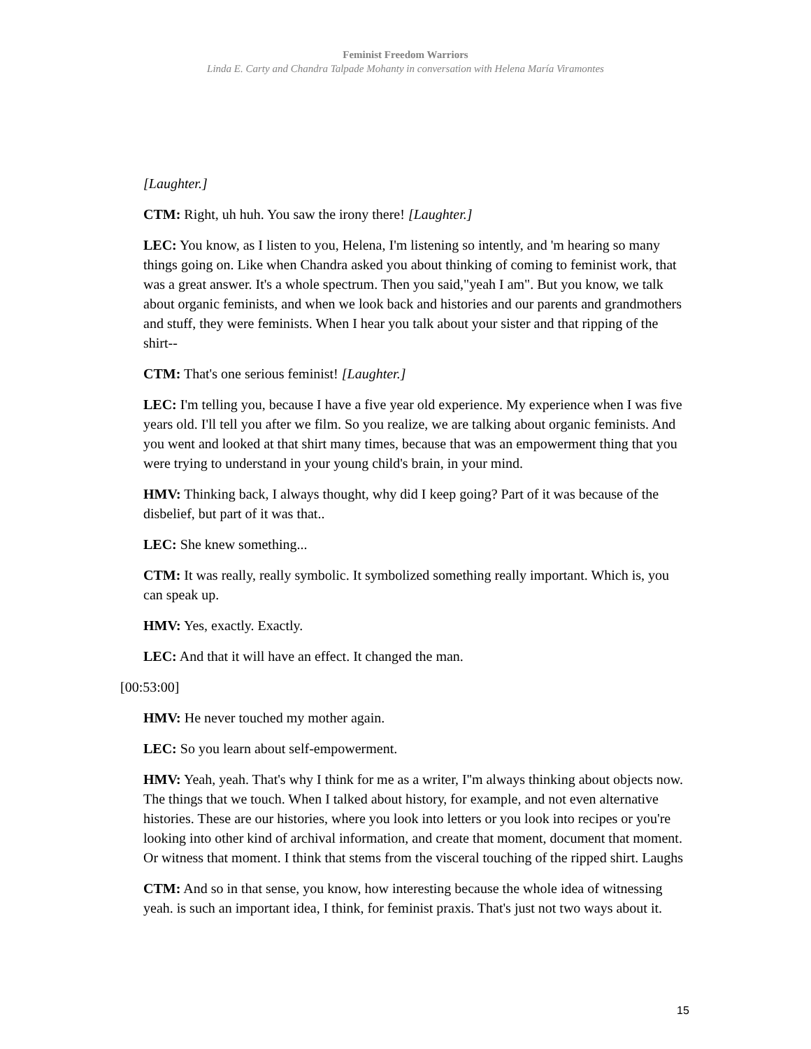Feminist Freedom Warriors
Linda E. Carty and Chandra Talpade Mohanty in conversation with Helena María Viramontes
[Laughter.]
CTM: Right, uh huh. You saw the irony there! [Laughter.]
LEC: You know, as I listen to you, Helena, I'm listening so intently, and 'm hearing so many things going on. Like when Chandra asked you about thinking of coming to feminist work, that was a great answer. It's a whole spectrum. Then you said,"yeah I am". But you know, we talk about organic feminists, and when we look back and histories and our parents and grandmothers and stuff, they were feminists. When I hear you talk about your sister and that ripping of the shirt--
CTM: That's one serious feminist! [Laughter.]
LEC: I'm telling you, because I have a five year old experience. My experience when I was five years old. I'll tell you after we film. So you realize, we are talking about organic feminists. And you went and looked at that shirt many times, because that was an empowerment thing that you were trying to understand in your young child's brain, in your mind.
HMV: Thinking back, I always thought, why did I keep going? Part of it was because of the disbelief, but part of it was that..
LEC: She knew something...
CTM: It was really, really symbolic. It symbolized something really important. Which is, you can speak up.
HMV: Yes, exactly. Exactly.
LEC: And that it will have an effect. It changed the man.
[00:53:00]
HMV: He never touched my mother again.
LEC: So you learn about self-empowerment.
HMV: Yeah, yeah. That's why I think for me as a writer, I''m always thinking about objects now. The things that we touch. When I talked about history, for example, and not even alternative histories. These are our histories, where you look into letters or you look into recipes or you're looking into other kind of archival information, and create that moment, document that moment. Or witness that moment. I think that stems from the visceral touching of the ripped shirt. Laughs
CTM: And so in that sense, you know, how interesting because the whole idea of witnessing yeah. is such an important idea, I think, for feminist praxis. That's just not two ways about it.
15